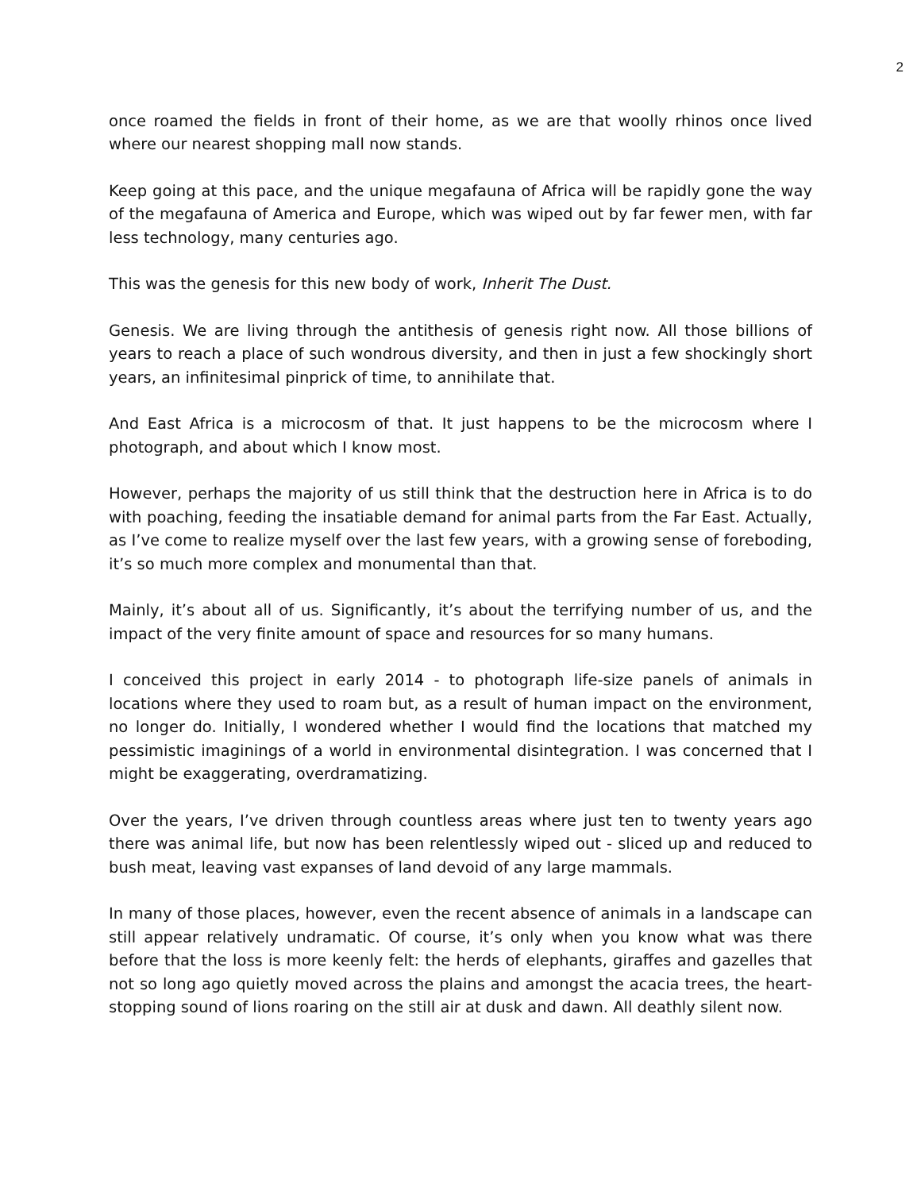2
once roamed the fields in front of their home, as we are that woolly rhinos once lived where our nearest shopping mall now stands.
Keep going at this pace, and the unique megafauna of Africa will be rapidly gone the way of the megafauna of America and Europe, which was wiped out by far fewer men, with far less technology, many centuries ago.
This was the genesis for this new body of work, Inherit The Dust.
Genesis. We are living through the antithesis of genesis right now. All those billions of years to reach a place of such wondrous diversity, and then in just a few shockingly short years, an infinitesimal pinprick of time, to annihilate that.
And East Africa is a microcosm of that. It just happens to be the microcosm where I photograph, and about which I know most.
However, perhaps the majority of us still think that the destruction here in Africa is to do with poaching, feeding the insatiable demand for animal parts from the Far East. Actually, as I’ve come to realize myself over the last few years, with a growing sense of foreboding, it’s so much more complex and monumental than that.
Mainly, it’s about all of us. Significantly, it’s about the terrifying number of us, and the impact of the very finite amount of space and resources for so many humans.
I conceived this project in early 2014 - to photograph life-size panels of animals in locations where they used to roam but, as a result of human impact on the environment, no longer do. Initially, I wondered whether I would find the locations that matched my pessimistic imaginings of a world in environmental disintegration. I was concerned that I might be exaggerating, overdramatizing.
Over the years, I’ve driven through countless areas where just ten to twenty years ago there was animal life, but now has been relentlessly wiped out - sliced up and reduced to bush meat, leaving vast expanses of land devoid of any large mammals.
In many of those places, however, even the recent absence of animals in a landscape can still appear relatively undramatic. Of course, it’s only when you know what was there before that the loss is more keenly felt: the herds of elephants, giraffes and gazelles that not so long ago quietly moved across the plains and amongst the acacia trees, the heart-stopping sound of lions roaring on the still air at dusk and dawn. All deathly silent now.